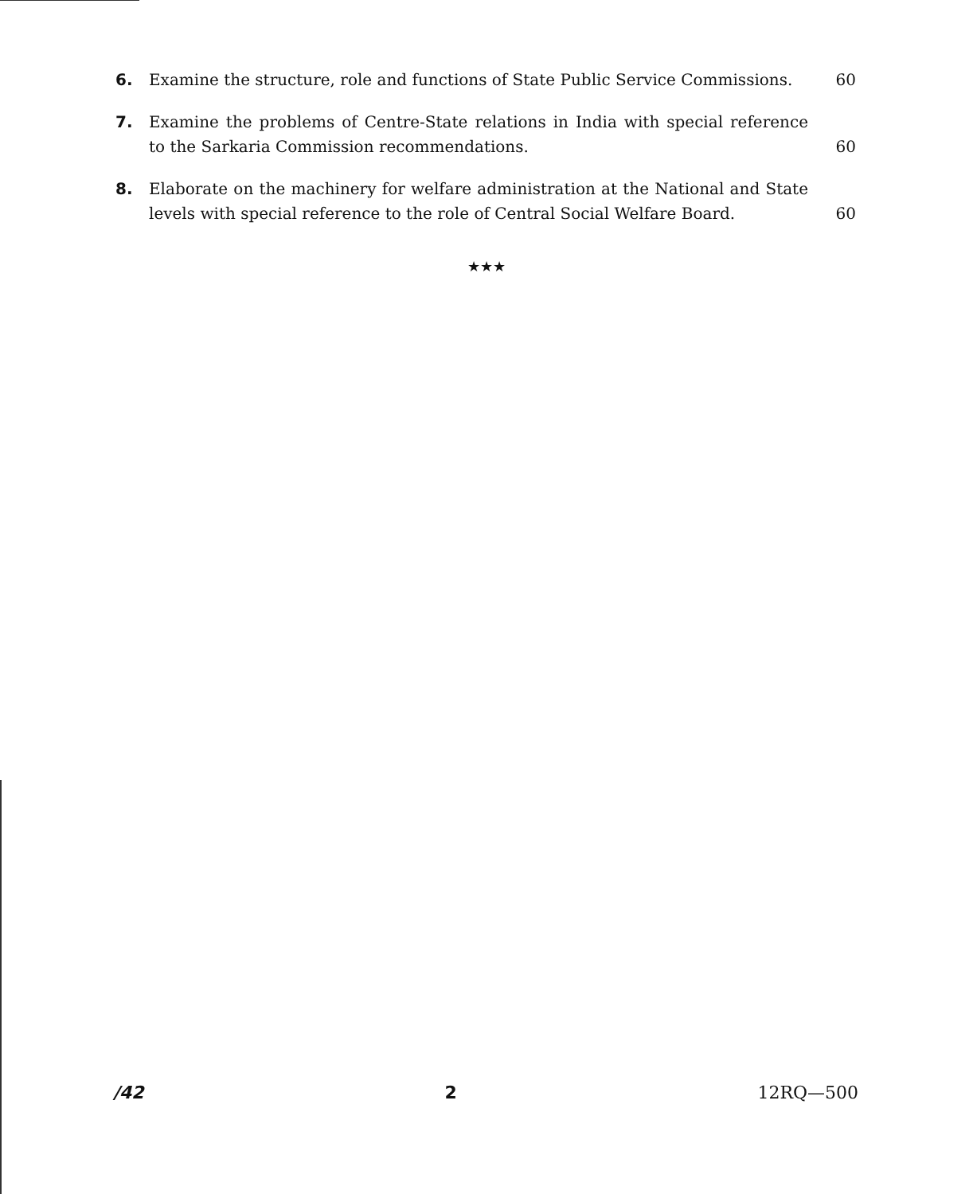6. Examine the structure, role and functions of State Public Service Commissions.
60
7. Examine the problems of Centre-State relations in India with special reference to the Sarkaria Commission recommendations.
60
8. Elaborate on the machinery for welfare administration at the National and State levels with special reference to the role of Central Social Welfare Board.
60
★★★
/42 2 12RQ—500